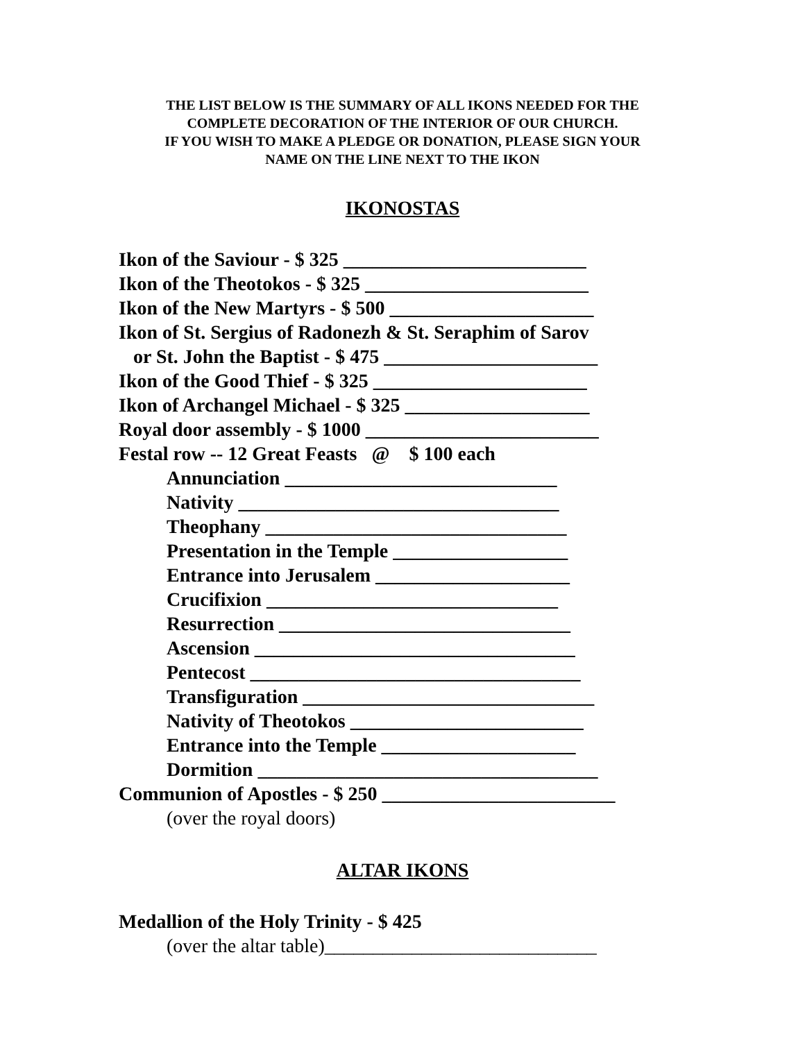THE LIST BELOW IS THE SUMMARY OF ALL IKONS NEEDED FOR THE
COMPLETE DECORATION OF THE INTERIOR OF OUR CHURCH.
IF YOU WISH TO MAKE A PLEDGE OR DONATION, PLEASE SIGN YOUR
NAME ON THE LINE NEXT TO THE IKON
IKONOSTAS
Ikon of the Saviour - $ 325 _________________________
Ikon of the Theotokos - $ 325 _______________________
Ikon of the New Martyrs - $ 500 _____________________
Ikon of St. Sergius of Radonezh & St. Seraphim of Sarov
or St. John the Baptist - $ 475 ______________________
Ikon of the Good Thief - $ 325 ______________________
Ikon of Archangel Michael - $ 325 ___________________
Royal door assembly - $ 1000 ________________________
Festal row -- 12 Great Feasts @ $ 100 each
Annunciation ____________________________
Nativity _________________________________
Theophany _______________________________
Presentation in the Temple __________________
Entrance into Jerusalem ____________________
Crucifixion ______________________________
Resurrection ______________________________
Ascension _________________________________
Pentecost __________________________________
Transfiguration ______________________________
Nativity of Theotokos ________________________
Entrance into the Temple ____________________
Dormition ___________________________________
Communion of Apostles - $ 250 ________________________
(over the royal doors)
ALTAR IKONS
Medallion of the Holy Trinity - $ 425
(over the altar table)____________________________